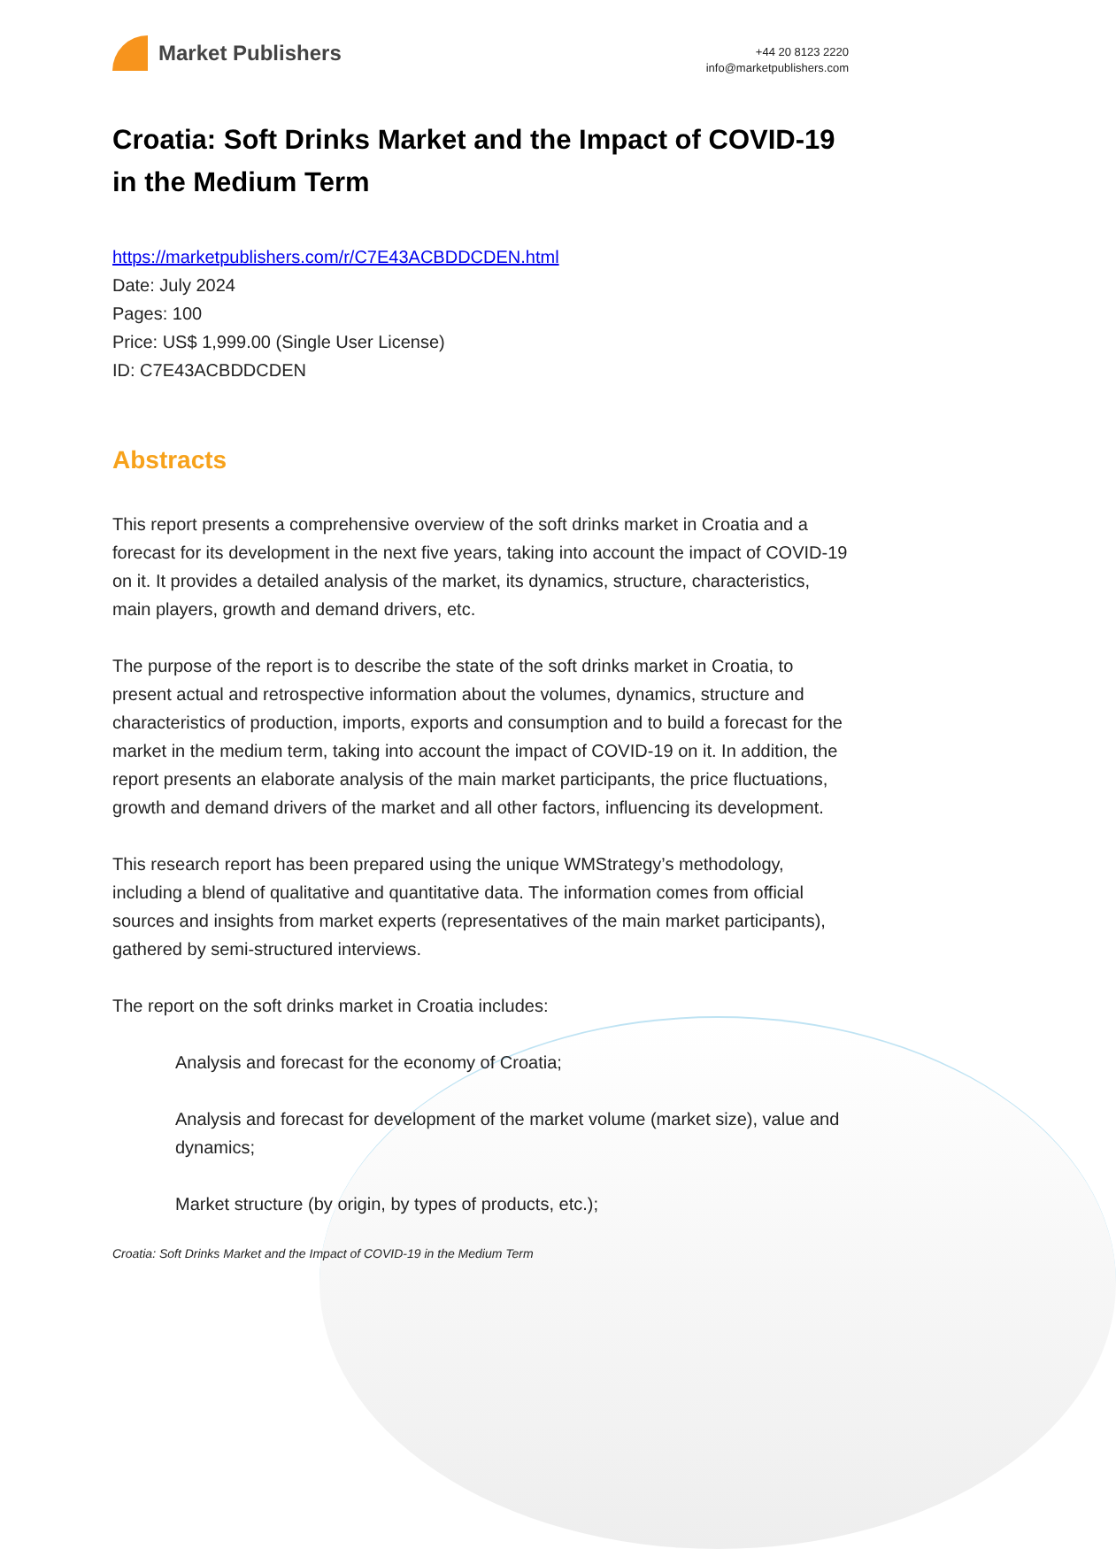Market Publishers
+44 20 8123 2220
info@marketpublishers.com
Croatia: Soft Drinks Market and the Impact of COVID-19 in the Medium Term
https://marketpublishers.com/r/C7E43ACBDDCDEN.html
Date: July 2024
Pages: 100
Price: US$ 1,999.00 (Single User License)
ID: C7E43ACBDDCDEN
Abstracts
This report presents a comprehensive overview of the soft drinks market in Croatia and a forecast for its development in the next five years, taking into account the impact of COVID-19 on it. It provides a detailed analysis of the market, its dynamics, structure, characteristics, main players, growth and demand drivers, etc.
The purpose of the report is to describe the state of the soft drinks market in Croatia, to present actual and retrospective information about the volumes, dynamics, structure and characteristics of production, imports, exports and consumption and to build a forecast for the market in the medium term, taking into account the impact of COVID-19 on it. In addition, the report presents an elaborate analysis of the main market participants, the price fluctuations, growth and demand drivers of the market and all other factors, influencing its development.
This research report has been prepared using the unique WMStrategy’s methodology, including a blend of qualitative and quantitative data. The information comes from official sources and insights from market experts (representatives of the main market participants), gathered by semi-structured interviews.
The report on the soft drinks market in Croatia includes:
Analysis and forecast for the economy of Croatia;
Analysis and forecast for development of the market volume (market size), value and dynamics;
Market structure (by origin, by types of products, etc.);
Croatia: Soft Drinks Market and the Impact of COVID-19 in the Medium Term